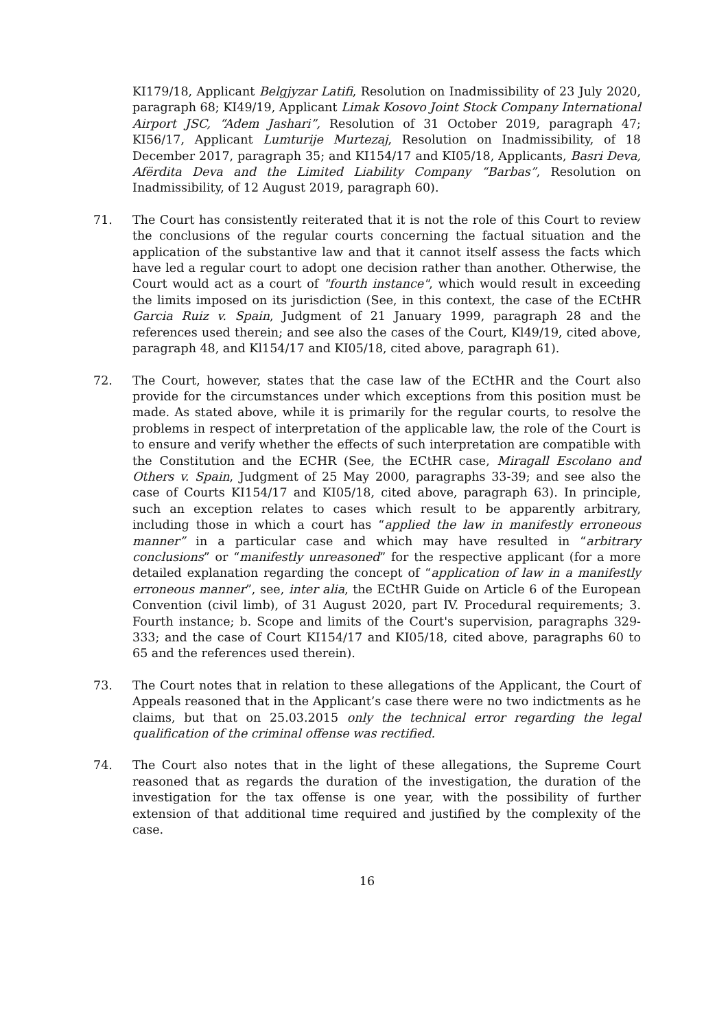KI179/18, Applicant Belgjyzar Latifi, Resolution on Inadmissibility of 23 July 2020, paragraph 68; KI49/19, Applicant Limak Kosovo Joint Stock Company International Airport JSC, “Adem Jashari”, Resolution of 31 October 2019, paragraph 47; KI56/17, Applicant Lumturije Murtezaj, Resolution on Inadmissibility, of 18 December 2017, paragraph 35; and KI154/17 and KI05/18, Applicants, Basri Deva, Afërdita Deva and the Limited Liability Company “Barbas”, Resolution on Inadmissibility, of 12 August 2019, paragraph 60).
71. The Court has consistently reiterated that it is not the role of this Court to review the conclusions of the regular courts concerning the factual situation and the application of the substantive law and that it cannot itself assess the facts which have led a regular court to adopt one decision rather than another. Otherwise, the Court would act as a court of "fourth instance", which would result in exceeding the limits imposed on its jurisdiction (See, in this context, the case of the ECtHR Garcia Ruiz v. Spain, Judgment of 21 January 1999, paragraph 28 and the references used therein; and see also the cases of the Court, Kl49/19, cited above, paragraph 48, and Kl154/17 and KI05/18, cited above, paragraph 61).
72. The Court, however, states that the case law of the ECtHR and the Court also provide for the circumstances under which exceptions from this position must be made. As stated above, while it is primarily for the regular courts, to resolve the problems in respect of interpretation of the applicable law, the role of the Court is to ensure and verify whether the effects of such interpretation are compatible with the Constitution and the ECHR (See, the ECtHR case, Miragall Escolano and Others v. Spain, Judgment of 25 May 2000, paragraphs 33-39; and see also the case of Courts KI154/17 and KI05/18, cited above, paragraph 63). In principle, such an exception relates to cases which result to be apparently arbitrary, including those in which a court has “applied the law in manifestly erroneous manner” in a particular case and which may have resulted in “arbitrary conclusions” or “manifestly unreasoned” for the respective applicant (for a more detailed explanation regarding the concept of “application of law in a manifestly erroneous manner”, see, inter alia, the ECtHR Guide on Article 6 of the European Convention (civil limb), of 31 August 2020, part IV. Procedural requirements; 3. Fourth instance; b. Scope and limits of the Court's supervision, paragraphs 329-333; and the case of Court KI154/17 and KI05/18, cited above, paragraphs 60 to 65 and the references used therein).
73. The Court notes that in relation to these allegations of the Applicant, the Court of Appeals reasoned that in the Applicant’s case there were no two indictments as he claims, but that on 25.03.2015 only the technical error regarding the legal qualification of the criminal offense was rectified.
74. The Court also notes that in the light of these allegations, the Supreme Court reasoned that as regards the duration of the investigation, the duration of the investigation for the tax offense is one year, with the possibility of further extension of that additional time required and justified by the complexity of the case.
16